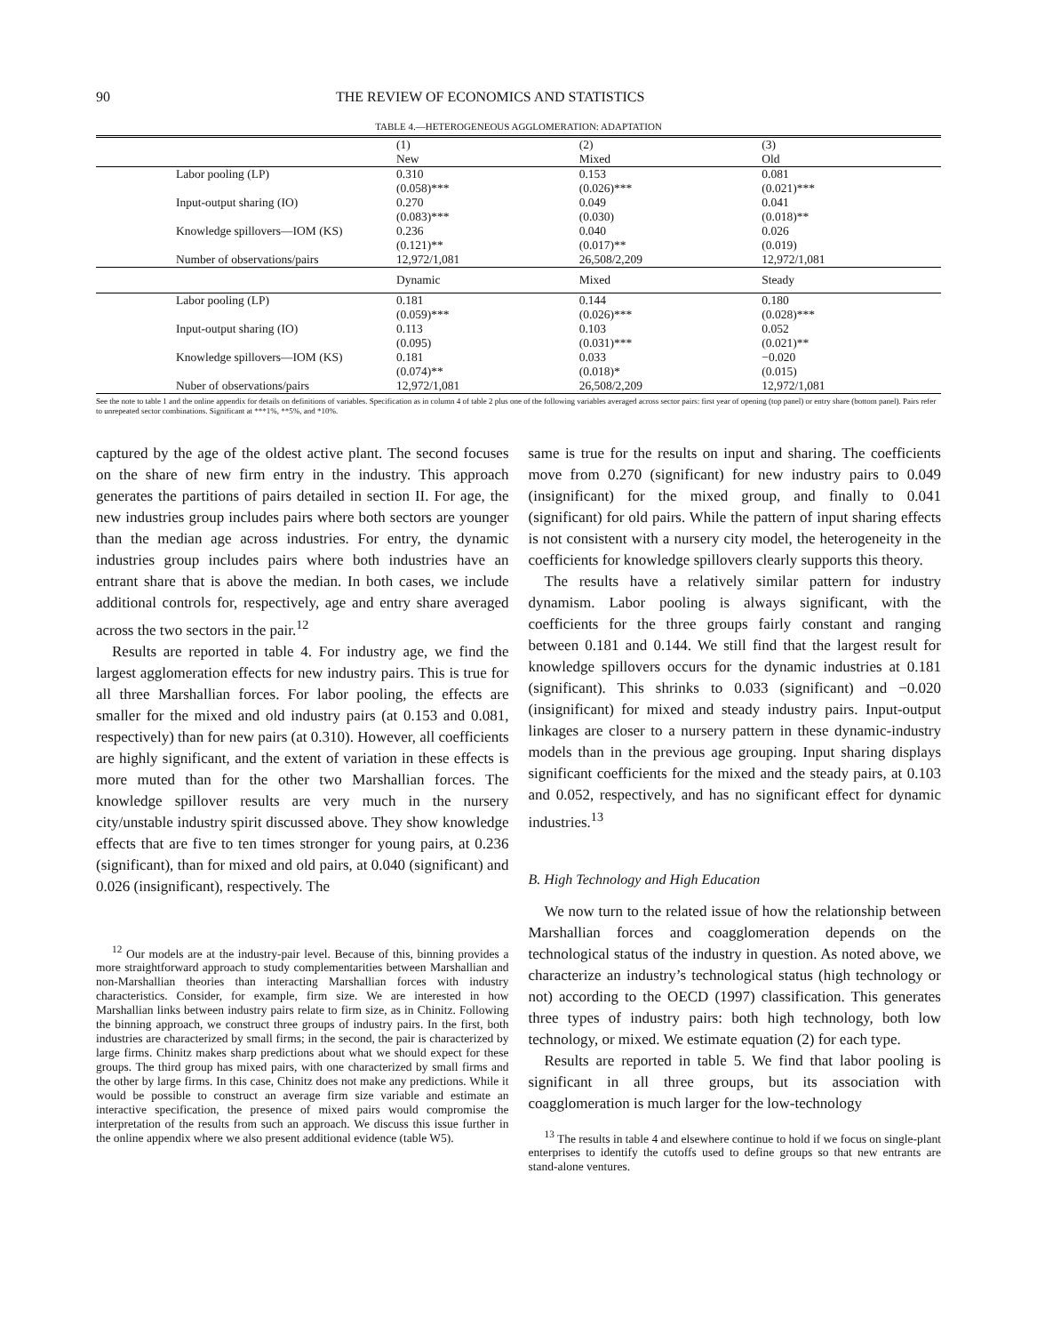90 THE REVIEW OF ECONOMICS AND STATISTICS
TABLE 4.—HETEROGENEOUS AGGLOMERATION: ADAPTATION
| | (1) New | (2) Mixed | (3) Old |
| --- | --- | --- | --- |
| Labor pooling (LP) | 0.310 (0.058)*** | 0.153 (0.026)*** | 0.081 (0.021)*** |
| Input-output sharing (IO) | 0.270 (0.083)*** | 0.049 (0.030) | 0.041 (0.018)** |
| Knowledge spillovers—IOM (KS) | 0.236 (0.121)** | 0.040 (0.017)** | 0.026 (0.019) |
| Number of observations/pairs | 12,972/1,081 | 26,508/2,209 | 12,972/1,081 |
| | Dynamic | Mixed | Steady |
| Labor pooling (LP) | 0.181 (0.059)*** | 0.144 (0.026)*** | 0.180 (0.028)*** |
| Input-output sharing (IO) | 0.113 (0.095) | 0.103 (0.031)*** | 0.052 (0.021)** |
| Knowledge spillovers—IOM (KS) | 0.181 (0.074)** | 0.033 (0.018)* | −0.020 (0.015) |
| Nuber of observations/pairs | 12,972/1,081 | 26,508/2,209 | 12,972/1,081 |
See the note to table 1 and the online appendix for details on definitions of variables. Specification as in column 4 of table 2 plus one of the following variables averaged across sector pairs: first year of opening (top panel) or entry share (bottom panel). Pairs refer to unrepeated sector combinations. Significant at ***1%, **5%, and *10%.
captured by the age of the oldest active plant. The second focuses on the share of new firm entry in the industry. This approach generates the partitions of pairs detailed in section II. For age, the new industries group includes pairs where both sectors are younger than the median age across industries. For entry, the dynamic industries group includes pairs where both industries have an entrant share that is above the median. In both cases, we include additional controls for, respectively, age and entry share averaged across the two sectors in the pair.<sup>12</sup>
Results are reported in table 4. For industry age, we find the largest agglomeration effects for new industry pairs. This is true for all three Marshallian forces. For labor pooling, the effects are smaller for the mixed and old industry pairs (at 0.153 and 0.081, respectively) than for new pairs (at 0.310). However, all coefficients are highly significant, and the extent of variation in these effects is more muted than for the other two Marshallian forces. The knowledge spillover results are very much in the nursery city/unstable industry spirit discussed above. They show knowledge effects that are five to ten times stronger for young pairs, at 0.236 (significant), than for mixed and old pairs, at 0.040 (significant) and 0.026 (insignificant), respectively. The
<sup>12</sup> Our models are at the industry-pair level. Because of this, binning provides a more straightforward approach to study complementarities between Marshallian and non-Marshallian theories than interacting Marshallian forces with industry characteristics. Consider, for example, firm size. We are interested in how Marshallian links between industry pairs relate to firm size, as in Chinitz. Following the binning approach, we construct three groups of industry pairs. In the first, both industries are characterized by small firms; in the second, the pair is characterized by large firms. Chinitz makes sharp predictions about what we should expect for these groups. The third group has mixed pairs, with one characterized by small firms and the other by large firms. In this case, Chinitz does not make any predictions. While it would be possible to construct an average firm size variable and estimate an interactive specification, the presence of mixed pairs would compromise the interpretation of the results from such an approach. We discuss this issue further in the online appendix where we also present additional evidence (table W5).
same is true for the results on input and sharing. The coefficients move from 0.270 (significant) for new industry pairs to 0.049 (insignificant) for the mixed group, and finally to 0.041 (significant) for old pairs. While the pattern of input sharing effects is not consistent with a nursery city model, the heterogeneity in the coefficients for knowledge spillovers clearly supports this theory.
The results have a relatively similar pattern for industry dynamism. Labor pooling is always significant, with the coefficients for the three groups fairly constant and ranging between 0.181 and 0.144. We still find that the largest result for knowledge spillovers occurs for the dynamic industries at 0.181 (significant). This shrinks to 0.033 (significant) and −0.020 (insignificant) for mixed and steady industry pairs. Input-output linkages are closer to a nursery pattern in these dynamic-industry models than in the previous age grouping. Input sharing displays significant coefficients for the mixed and the steady pairs, at 0.103 and 0.052, respectively, and has no significant effect for dynamic industries.<sup>13</sup>
B. High Technology and High Education
We now turn to the related issue of how the relationship between Marshallian forces and coagglomeration depends on the technological status of the industry in question. As noted above, we characterize an industry’s technological status (high technology or not) according to the OECD (1997) classification. This generates three types of industry pairs: both high technology, both low technology, or mixed. We estimate equation (2) for each type.
Results are reported in table 5. We find that labor pooling is significant in all three groups, but its association with coagglomeration is much larger for the low-technology
<sup>13</sup> The results in table 4 and elsewhere continue to hold if we focus on single-plant enterprises to identify the cutoffs used to define groups so that new entrants are stand-alone ventures.